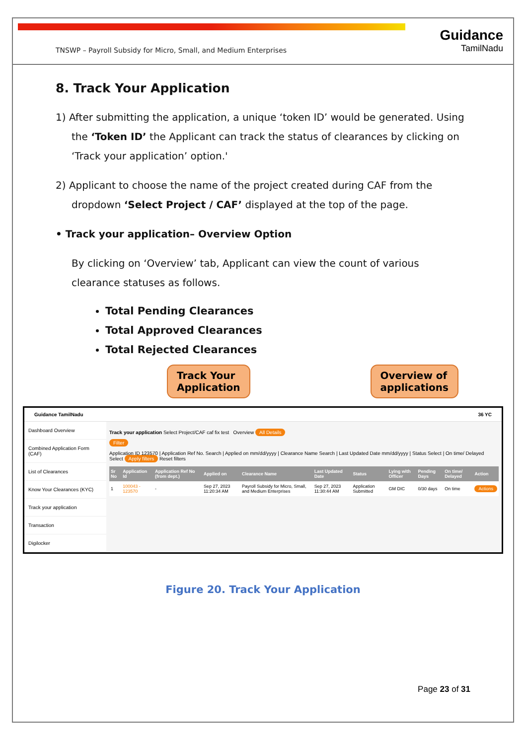TNSWP – Payroll Subsidy for Micro, Small, and Medium Enterprises
Guidance
TamilNadu
8. Track Your Application
1) After submitting the application, a unique ‘token ID’ would be generated. Using the ‘Token ID’ the Applicant can track the status of clearances by clicking on ‘Track your application’ option.'
2) Applicant to choose the name of the project created during CAF from the dropdown ‘Select Project / CAF’ displayed at the top of the page.
• Track your application– Overview Option
By clicking on ‘Overview’ tab, Applicant can view the count of various clearance statuses as follows.
Total Pending Clearances
Total Approved Clearances
Total Rejected Clearances
Track Your
Application
Overview of
applications
Guidance TamilNadu 36 YC
Dashboard Overview
Combined Application Form (CAF)
List of Clearances
Know Your Clearances (KYC)
Track your application
Transaction
Digilocker
Track your application Select Project/CAF caf fix test Overview All Details
Filter
Application ID 123570 | Application Ref No. Search | Applied on mm/dd/yyyy | Clearance Name Search | Last Updated Date mm/dd/yyyy | Status Select | On time/ Delayed Select Apply filters Reset filters
| Sr No | Application Id | Application Ref No (from dept.) | Applied on | Clearance Name | Last Updated Date | Status | Lying with Officer | Pending Days | On time/ Delayed | Action |
| --- | --- | --- | --- | --- | --- | --- | --- | --- | --- | --- |
| 1 | 100043 - 123570 | - | Sep 27, 2023 11:20:34 AM | Payroll Subsidy for Micro, Small, and Medium Enterprises | Sep 27, 2023 11:30:44 AM | Application Submitted | GM DIC | 0/30 days | On time | Actions |
Figure 20. Track Your Application
Page 23 of 31